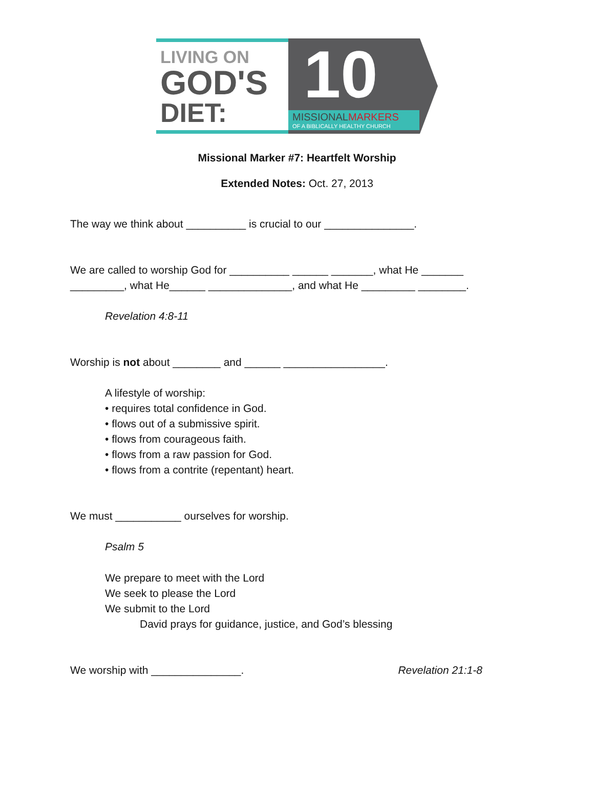LIVING ON
GOD'S
DIET:
10
MISSIONAL MARKERS
OF A BIBLICALLY HEALTHY CHURCH
Missional Marker #7: Heartfelt Worship
Extended Notes: Oct. 27, 2013
The way we think about __________ is crucial to our _______________.
We are called to worship God for __________ ______ _______, what He _______ _________, what He______ ______________, and what He _________ ________.
Revelation 4:8-11
Worship is not about ________ and ______ _________________.
A lifestyle of worship:
• requires total confidence in God.
• flows out of a submissive spirit.
• flows from courageous faith.
• flows from a raw passion for God.
• flows from a contrite (repentant) heart.
We must ___________ ourselves for worship.
Psalm 5
We prepare to meet with the Lord
We seek to please the Lord
We submit to the Lord
David prays for guidance, justice, and God’s blessing
We worship with _______________.
Revelation 21:1-8